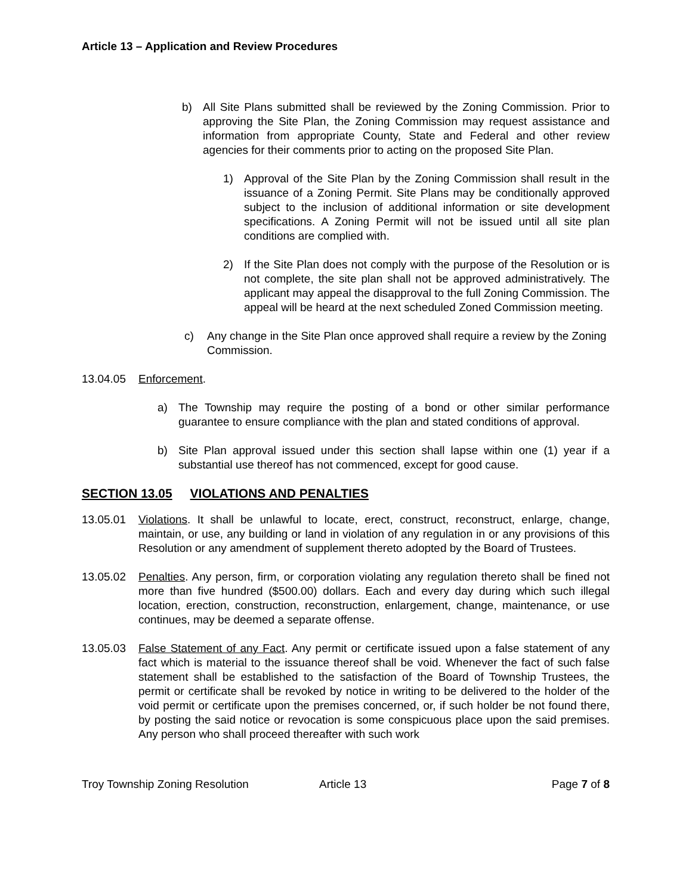Article 13 – Application and Review Procedures
b) All Site Plans submitted shall be reviewed by the Zoning Commission. Prior to approving the Site Plan, the Zoning Commission may request assistance and information from appropriate County, State and Federal and other review agencies for their comments prior to acting on the proposed Site Plan.
1) Approval of the Site Plan by the Zoning Commission shall result in the issuance of a Zoning Permit. Site Plans may be conditionally approved subject to the inclusion of additional information or site development specifications. A Zoning Permit will not be issued until all site plan conditions are complied with.
2) If the Site Plan does not comply with the purpose of the Resolution or is not complete, the site plan shall not be approved administratively. The applicant may appeal the disapproval to the full Zoning Commission. The appeal will be heard at the next scheduled Zoned Commission meeting.
c) Any change in the Site Plan once approved shall require a review by the Zoning Commission.
13.04.05 Enforcement.
a) The Township may require the posting of a bond or other similar performance guarantee to ensure compliance with the plan and stated conditions of approval.
b) Site Plan approval issued under this section shall lapse within one (1) year if a substantial use thereof has not commenced, except for good cause.
SECTION 13.05 VIOLATIONS AND PENALTIES
13.05.01 Violations. It shall be unlawful to locate, erect, construct, reconstruct, enlarge, change, maintain, or use, any building or land in violation of any regulation in or any provisions of this Resolution or any amendment of supplement thereto adopted by the Board of Trustees.
13.05.02 Penalties. Any person, firm, or corporation violating any regulation thereto shall be fined not more than five hundred ($500.00) dollars. Each and every day during which such illegal location, erection, construction, reconstruction, enlargement, change, maintenance, or use continues, may be deemed a separate offense.
13.05.03 False Statement of any Fact. Any permit or certificate issued upon a false statement of any fact which is material to the issuance thereof shall be void. Whenever the fact of such false statement shall be established to the satisfaction of the Board of Township Trustees, the permit or certificate shall be revoked by notice in writing to be delivered to the holder of the void permit or certificate upon the premises concerned, or, if such holder be not found there, by posting the said notice or revocation is some conspicuous place upon the said premises. Any person who shall proceed thereafter with such work
Troy Township Zoning Resolution Article 13 Page 7 of 8